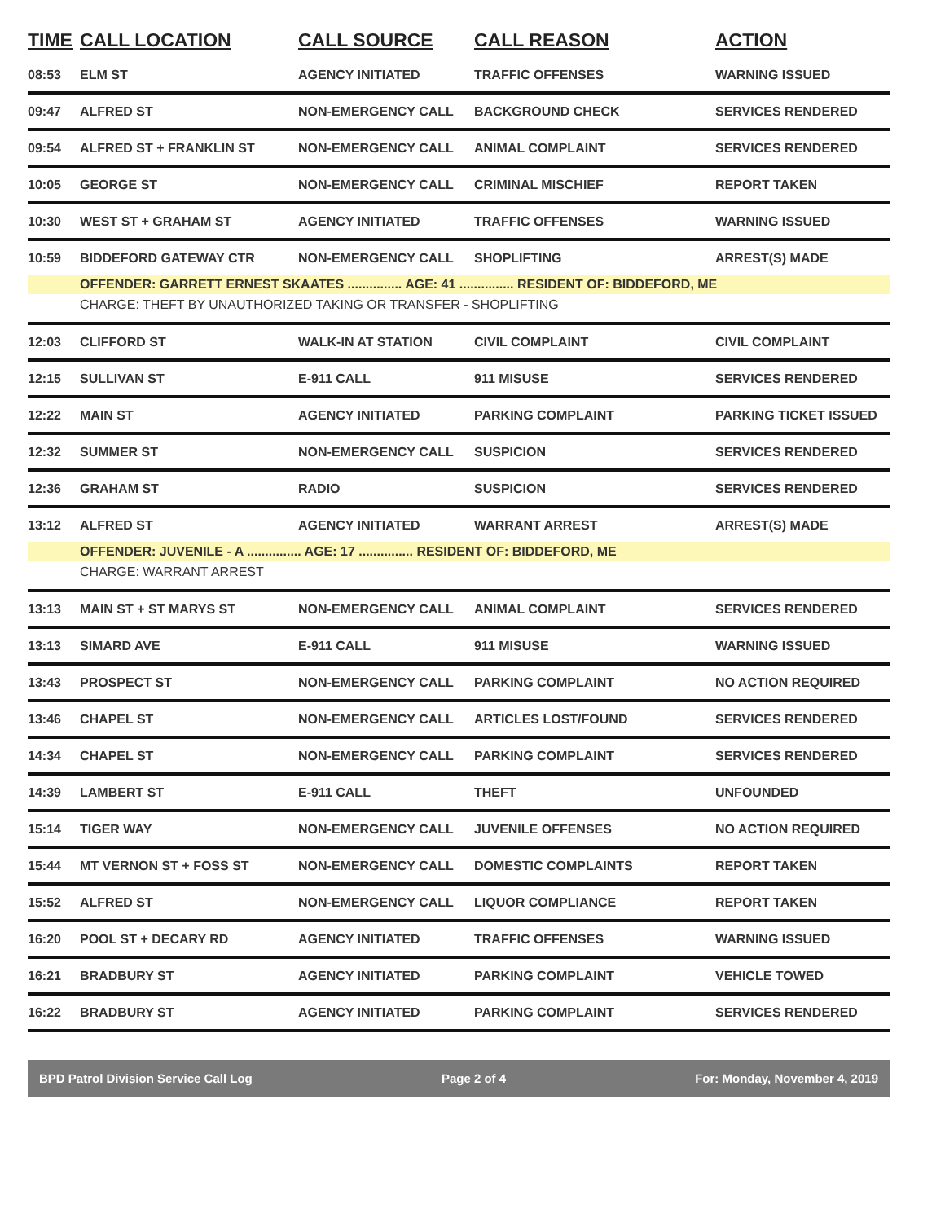| TIME | CALL LOCATION | CALL SOURCE | CALL REASON | ACTION |
| --- | --- | --- | --- | --- |
| 08:53 | ELM ST | AGENCY INITIATED | TRAFFIC OFFENSES | WARNING ISSUED |
| 09:47 | ALFRED ST | NON-EMERGENCY CALL | BACKGROUND CHECK | SERVICES RENDERED |
| 09:54 | ALFRED ST + FRANKLIN ST | NON-EMERGENCY CALL | ANIMAL COMPLAINT | SERVICES RENDERED |
| 10:05 | GEORGE ST | NON-EMERGENCY CALL | CRIMINAL MISCHIEF | REPORT TAKEN |
| 10:30 | WEST ST + GRAHAM ST | AGENCY INITIATED | TRAFFIC OFFENSES | WARNING ISSUED |
| 10:59 | BIDDEFORD GATEWAY CTR | NON-EMERGENCY CALL | SHOPLIFTING | ARREST(S) MADE |
| | OFFENDER: GARRETT ERNEST SKAATES ............... AGE: 41 ............... RESIDENT OF: BIDDEFORD, ME | | | |
| | CHARGE: THEFT BY UNAUTHORIZED TAKING OR TRANSFER - SHOPLIFTING | | | |
| 12:03 | CLIFFORD ST | WALK-IN AT STATION | CIVIL COMPLAINT | CIVIL COMPLAINT |
| 12:15 | SULLIVAN ST | E-911 CALL | 911 MISUSE | SERVICES RENDERED |
| 12:22 | MAIN ST | AGENCY INITIATED | PARKING COMPLAINT | PARKING TICKET ISSUED |
| 12:32 | SUMMER ST | NON-EMERGENCY CALL | SUSPICION | SERVICES RENDERED |
| 12:36 | GRAHAM ST | RADIO | SUSPICION | SERVICES RENDERED |
| 13:12 | ALFRED ST | AGENCY INITIATED | WARRANT ARREST | ARREST(S) MADE |
| | OFFENDER: JUVENILE - A ............... AGE: 17 ............... RESIDENT OF: BIDDEFORD, ME | | | |
| | CHARGE: WARRANT ARREST | | | |
| 13:13 | MAIN ST + ST MARYS ST | NON-EMERGENCY CALL | ANIMAL COMPLAINT | SERVICES RENDERED |
| 13:13 | SIMARD AVE | E-911 CALL | 911 MISUSE | WARNING ISSUED |
| 13:43 | PROSPECT ST | NON-EMERGENCY CALL | PARKING COMPLAINT | NO ACTION REQUIRED |
| 13:46 | CHAPEL ST | NON-EMERGENCY CALL | ARTICLES LOST/FOUND | SERVICES RENDERED |
| 14:34 | CHAPEL ST | NON-EMERGENCY CALL | PARKING COMPLAINT | SERVICES RENDERED |
| 14:39 | LAMBERT ST | E-911 CALL | THEFT | UNFOUNDED |
| 15:14 | TIGER WAY | NON-EMERGENCY CALL | JUVENILE OFFENSES | NO ACTION REQUIRED |
| 15:44 | MT VERNON ST + FOSS ST | NON-EMERGENCY CALL | DOMESTIC COMPLAINTS | REPORT TAKEN |
| 15:52 | ALFRED ST | NON-EMERGENCY CALL | LIQUOR COMPLIANCE | REPORT TAKEN |
| 16:20 | POOL ST + DECARY RD | AGENCY INITIATED | TRAFFIC OFFENSES | WARNING ISSUED |
| 16:21 | BRADBURY ST | AGENCY INITIATED | PARKING COMPLAINT | VEHICLE TOWED |
| 16:22 | BRADBURY ST | AGENCY INITIATED | PARKING COMPLAINT | SERVICES RENDERED |
BPD Patrol Division Service Call Log Page 2 of 4 For: Monday, November 4, 2019